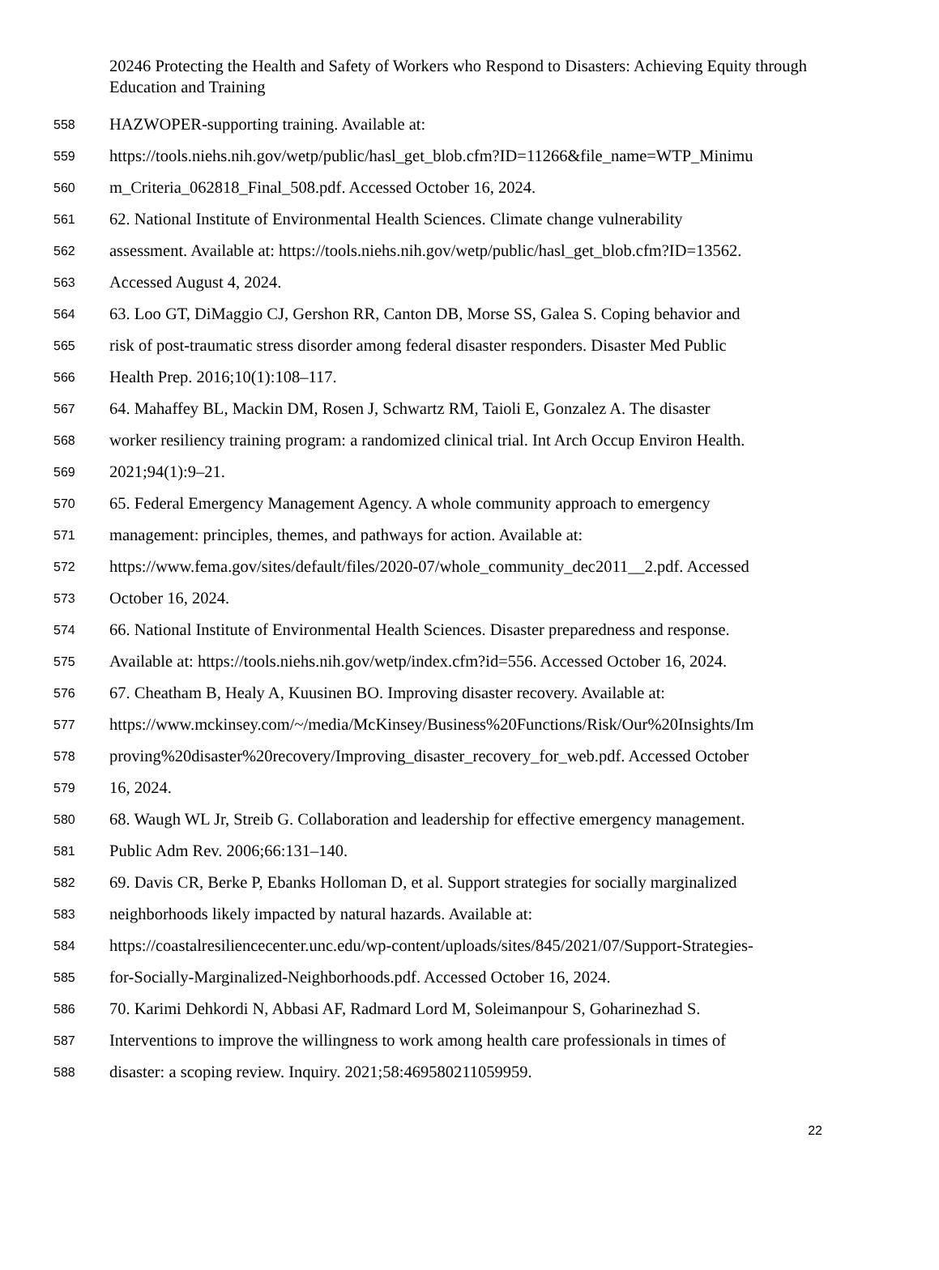20246 Protecting the Health and Safety of Workers who Respond to Disasters: Achieving Equity through Education and Training
558 HAZWOPER-supporting training. Available at:
559 https://tools.niehs.nih.gov/wetp/public/hasl_get_blob.cfm?ID=11266&file_name=WTP_Minimu
560 m_Criteria_062818_Final_508.pdf. Accessed October 16, 2024.
561 62. National Institute of Environmental Health Sciences. Climate change vulnerability
562 assessment. Available at: https://tools.niehs.nih.gov/wetp/public/hasl_get_blob.cfm?ID=13562.
563 Accessed August 4, 2024.
564 63. Loo GT, DiMaggio CJ, Gershon RR, Canton DB, Morse SS, Galea S. Coping behavior and
565 risk of post-traumatic stress disorder among federal disaster responders. Disaster Med Public
566 Health Prep. 2016;10(1):108–117.
567 64. Mahaffey BL, Mackin DM, Rosen J, Schwartz RM, Taioli E, Gonzalez A. The disaster
568 worker resiliency training program: a randomized clinical trial. Int Arch Occup Environ Health.
569 2021;94(1):9–21.
570 65. Federal Emergency Management Agency. A whole community approach to emergency
571 management: principles, themes, and pathways for action. Available at:
572 https://www.fema.gov/sites/default/files/2020-07/whole_community_dec2011__2.pdf. Accessed
573 October 16, 2024.
574 66. National Institute of Environmental Health Sciences. Disaster preparedness and response.
575 Available at: https://tools.niehs.nih.gov/wetp/index.cfm?id=556. Accessed October 16, 2024.
576 67. Cheatham B, Healy A, Kuusinen BO. Improving disaster recovery. Available at:
577 https://www.mckinsey.com/~/media/McKinsey/Business%20Functions/Risk/Our%20Insights/Im
578 proving%20disaster%20recovery/Improving_disaster_recovery_for_web.pdf. Accessed October
579 16, 2024.
580 68. Waugh WL Jr, Streib G. Collaboration and leadership for effective emergency management.
581 Public Adm Rev. 2006;66:131–140.
582 69. Davis CR, Berke P, Ebanks Holloman D, et al. Support strategies for socially marginalized
583 neighborhoods likely impacted by natural hazards. Available at:
584 https://coastalresiliencecenter.unc.edu/wp-content/uploads/sites/845/2021/07/Support-Strategies-
585 for-Socially-Marginalized-Neighborhoods.pdf. Accessed October 16, 2024.
586 70. Karimi Dehkordi N, Abbasi AF, Radmard Lord M, Soleimanpour S, Goharinezhad S.
587 Interventions to improve the willingness to work among health care professionals in times of
588 disaster: a scoping review. Inquiry. 2021;58:469580211059959.
22